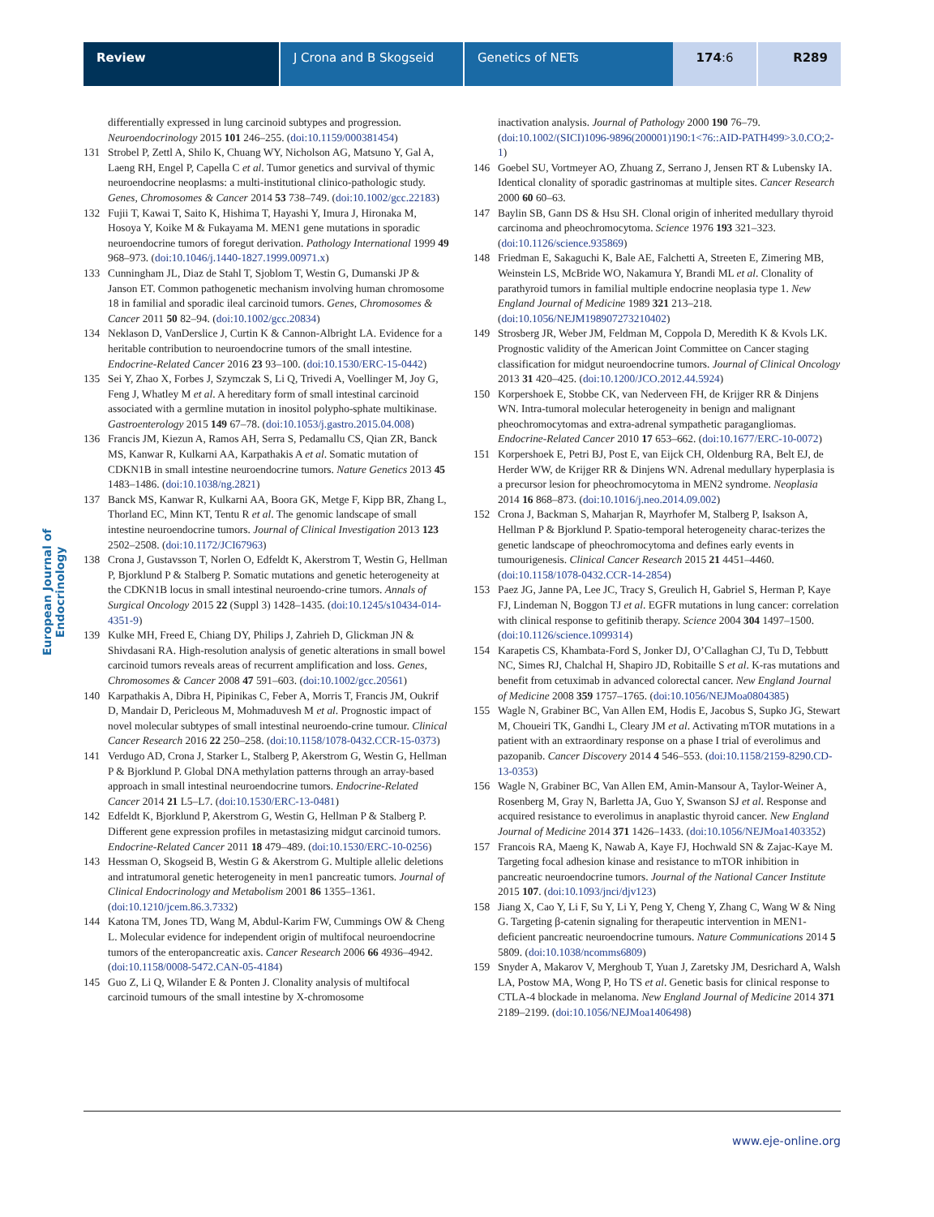Review J Crona and B Skogseid Genetics of NETs 174:6 R289
European Journal of Endocrinology
differentially expressed in lung carcinoid subtypes and progression. Neuroendocrinology 2015 101 246–255. (doi:10.1159/000381454)
131 Strobel P, Zettl A, Shilo K, Chuang WY, Nicholson AG, Matsuno Y, Gal A, Laeng RH, Engel P, Capella C et al. Tumor genetics and survival of thymic neuroendocrine neoplasms: a multi-institutional clinico-pathologic study. Genes, Chromosomes & Cancer 2014 53 738–749. (doi:10.1002/gcc.22183)
132 Fujii T, Kawai T, Saito K, Hishima T, Hayashi Y, Imura J, Hironaka M, Hosoya Y, Koike M & Fukayama M. MEN1 gene mutations in sporadic neuroendocrine tumors of foregut derivation. Pathology International 1999 49 968–973. (doi:10.1046/j.1440-1827.1999.00971.x)
133 Cunningham JL, Diaz de Stahl T, Sjoblom T, Westin G, Dumanski JP & Janson ET. Common pathogenetic mechanism involving human chromosome 18 in familial and sporadic ileal carcinoid tumors. Genes, Chromosomes & Cancer 2011 50 82–94. (doi:10.1002/gcc.20834)
134 Neklason D, VanDerslice J, Curtin K & Cannon-Albright LA. Evidence for a heritable contribution to neuroendocrine tumors of the small intestine. Endocrine-Related Cancer 2016 23 93–100. (doi:10.1530/ERC-15-0442)
135 Sei Y, Zhao X, Forbes J, Szymczak S, Li Q, Trivedi A, Voellinger M, Joy G, Feng J, Whatley M et al. A hereditary form of small intestinal carcinoid associated with a germline mutation in inositol polypho-sphate multikinase. Gastroenterology 2015 149 67–78. (doi:10.1053/j.gastro.2015.04.008)
136 Francis JM, Kiezun A, Ramos AH, Serra S, Pedamallu CS, Qian ZR, Banck MS, Kanwar R, Kulkarni AA, Karpathakis A et al. Somatic mutation of CDKN1B in small intestine neuroendocrine tumors. Nature Genetics 2013 45 1483–1486. (doi:10.1038/ng.2821)
137 Banck MS, Kanwar R, Kulkarni AA, Boora GK, Metge F, Kipp BR, Zhang L, Thorland EC, Minn KT, Tentu R et al. The genomic landscape of small intestine neuroendocrine tumors. Journal of Clinical Investigation 2013 123 2502–2508. (doi:10.1172/JCI67963)
138 Crona J, Gustavsson T, Norlen O, Edfeldt K, Akerstrom T, Westin G, Hellman P, Bjorklund P & Stalberg P. Somatic mutations and genetic heterogeneity at the CDKN1B locus in small intestinal neuroendo-crine tumors. Annals of Surgical Oncology 2015 22 (Suppl 3) 1428–1435. (doi:10.1245/s10434-014-4351-9)
139 Kulke MH, Freed E, Chiang DY, Philips J, Zahrieh D, Glickman JN & Shivdasani RA. High-resolution analysis of genetic alterations in small bowel carcinoid tumors reveals areas of recurrent amplification and loss. Genes, Chromosomes & Cancer 2008 47 591–603. (doi:10.1002/gcc.20561)
140 Karpathakis A, Dibra H, Pipinikas C, Feber A, Morris T, Francis JM, Oukrif D, Mandair D, Pericleous M, Mohmaduvesh M et al. Prognostic impact of novel molecular subtypes of small intestinal neuroendo-crine tumour. Clinical Cancer Research 2016 22 250–258. (doi:10.1158/1078-0432.CCR-15-0373)
141 Verdugo AD, Crona J, Starker L, Stalberg P, Akerstrom G, Westin G, Hellman P & Bjorklund P. Global DNA methylation patterns through an array-based approach in small intestinal neuroendocrine tumors. Endocrine-Related Cancer 2014 21 L5–L7. (doi:10.1530/ERC-13-0481)
142 Edfeldt K, Bjorklund P, Akerstrom G, Westin G, Hellman P & Stalberg P. Different gene expression profiles in metastasizing midgut carcinoid tumors. Endocrine-Related Cancer 2011 18 479–489. (doi:10.1530/ERC-10-0256)
143 Hessman O, Skogseid B, Westin G & Akerstrom G. Multiple allelic deletions and intratumoral genetic heterogeneity in men1 pancreatic tumors. Journal of Clinical Endocrinology and Metabolism 2001 86 1355–1361. (doi:10.1210/jcem.86.3.7332)
144 Katona TM, Jones TD, Wang M, Abdul-Karim FW, Cummings OW & Cheng L. Molecular evidence for independent origin of multifocal neuroendocrine tumors of the enteropancreatic axis. Cancer Research 2006 66 4936–4942. (doi:10.1158/0008-5472.CAN-05-4184)
145 Guo Z, Li Q, Wilander E & Ponten J. Clonality analysis of multifocal carcinoid tumours of the small intestine by X-chromosome
inactivation analysis. Journal of Pathology 2000 190 76–79. (doi:10.1002/(SICI)1096-9896(200001)190:1<76::AID-PATH499>3.0.CO;2-1)
146 Goebel SU, Vortmeyer AO, Zhuang Z, Serrano J, Jensen RT & Lubensky IA. Identical clonality of sporadic gastrinomas at multiple sites. Cancer Research 2000 60 60–63.
147 Baylin SB, Gann DS & Hsu SH. Clonal origin of inherited medullary thyroid carcinoma and pheochromocytoma. Science 1976 193 321–323. (doi:10.1126/science.935869)
148 Friedman E, Sakaguchi K, Bale AE, Falchetti A, Streeten E, Zimering MB, Weinstein LS, McBride WO, Nakamura Y, Brandi ML et al. Clonality of parathyroid tumors in familial multiple endocrine neoplasia type 1. New England Journal of Medicine 1989 321 213–218. (doi:10.1056/NEJM198907273210402)
149 Strosberg JR, Weber JM, Feldman M, Coppola D, Meredith K & Kvols LK. Prognostic validity of the American Joint Committee on Cancer staging classification for midgut neuroendocrine tumors. Journal of Clinical Oncology 2013 31 420–425. (doi:10.1200/JCO.2012.44.5924)
150 Korpershoek E, Stobbe CK, van Nederveen FH, de Krijger RR & Dinjens WN. Intra-tumoral molecular heterogeneity in benign and malignant pheochromocytomas and extra-adrenal sympathetic paragangliomas. Endocrine-Related Cancer 2010 17 653–662. (doi:10.1677/ERC-10-0072)
151 Korpershoek E, Petri BJ, Post E, van Eijck CH, Oldenburg RA, Belt EJ, de Herder WW, de Krijger RR & Dinjens WN. Adrenal medullary hyperplasia is a precursor lesion for pheochromocytoma in MEN2 syndrome. Neoplasia 2014 16 868–873. (doi:10.1016/j.neo.2014.09.002)
152 Crona J, Backman S, Maharjan R, Mayrhofer M, Stalberg P, Isakson A, Hellman P & Bjorklund P. Spatio-temporal heterogeneity charac-terizes the genetic landscape of pheochromocytoma and defines early events in tumourigenesis. Clinical Cancer Research 2015 21 4451–4460. (doi:10.1158/1078-0432.CCR-14-2854)
153 Paez JG, Janne PA, Lee JC, Tracy S, Greulich H, Gabriel S, Herman P, Kaye FJ, Lindeman N, Boggon TJ et al. EGFR mutations in lung cancer: correlation with clinical response to gefitinib therapy. Science 2004 304 1497–1500. (doi:10.1126/science.1099314)
154 Karapetis CS, Khambata-Ford S, Jonker DJ, O’Callaghan CJ, Tu D, Tebbutt NC, Simes RJ, Chalchal H, Shapiro JD, Robitaille S et al. K-ras mutations and benefit from cetuximab in advanced colorectal cancer. New England Journal of Medicine 2008 359 1757–1765. (doi:10.1056/NEJMoa0804385)
155 Wagle N, Grabiner BC, Van Allen EM, Hodis E, Jacobus S, Supko JG, Stewart M, Choueiri TK, Gandhi L, Cleary JM et al. Activating mTOR mutations in a patient with an extraordinary response on a phase I trial of everolimus and pazopanib. Cancer Discovery 2014 4 546–553. (doi:10.1158/2159-8290.CD-13-0353)
156 Wagle N, Grabiner BC, Van Allen EM, Amin-Mansour A, Taylor-Weiner A, Rosenberg M, Gray N, Barletta JA, Guo Y, Swanson SJ et al. Response and acquired resistance to everolimus in anaplastic thyroid cancer. New England Journal of Medicine 2014 371 1426–1433. (doi:10.1056/NEJMoa1403352)
157 Francois RA, Maeng K, Nawab A, Kaye FJ, Hochwald SN & Zajac-Kaye M. Targeting focal adhesion kinase and resistance to mTOR inhibition in pancreatic neuroendocrine tumors. Journal of the National Cancer Institute 2015 107. (doi:10.1093/jnci/djv123)
158 Jiang X, Cao Y, Li F, Su Y, Li Y, Peng Y, Cheng Y, Zhang C, Wang W & Ning G. Targeting β-catenin signaling for therapeutic intervention in MEN1-deficient pancreatic neuroendocrine tumours. Nature Communications 2014 5 5809. (doi:10.1038/ncomms6809)
159 Snyder A, Makarov V, Merghoub T, Yuan J, Zaretsky JM, Desrichard A, Walsh LA, Postow MA, Wong P, Ho TS et al. Genetic basis for clinical response to CTLA-4 blockade in melanoma. New England Journal of Medicine 2014 371 2189–2199. (doi:10.1056/NEJMoa1406498)
www.eje-online.org